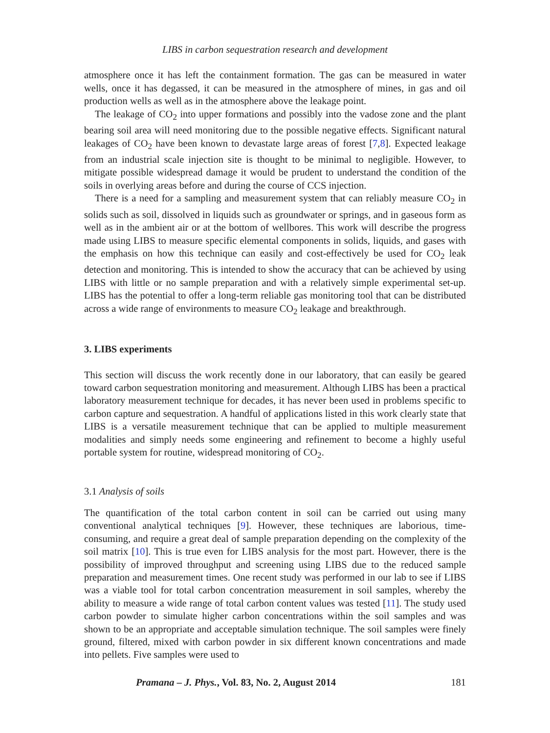LIBS in carbon sequestration research and development
atmosphere once it has left the containment formation. The gas can be measured in water wells, once it has degassed, it can be measured in the atmosphere of mines, in gas and oil production wells as well as in the atmosphere above the leakage point.
The leakage of CO<sub>2</sub> into upper formations and possibly into the vadose zone and the plant bearing soil area will need monitoring due to the possible negative effects. Significant natural leakages of CO<sub>2</sub> have been known to devastate large areas of forest [7,8]. Expected leakage from an industrial scale injection site is thought to be minimal to negligible. However, to mitigate possible widespread damage it would be prudent to understand the condition of the soils in overlying areas before and during the course of CCS injection.
There is a need for a sampling and measurement system that can reliably measure CO<sub>2</sub> in solids such as soil, dissolved in liquids such as groundwater or springs, and in gaseous form as well as in the ambient air or at the bottom of wellbores. This work will describe the progress made using LIBS to measure specific elemental components in solids, liquids, and gases with the emphasis on how this technique can easily and cost-effectively be used for CO<sub>2</sub> leak detection and monitoring. This is intended to show the accuracy that can be achieved by using LIBS with little or no sample preparation and with a relatively simple experimental set-up. LIBS has the potential to offer a long-term reliable gas monitoring tool that can be distributed across a wide range of environments to measure CO<sub>2</sub> leakage and breakthrough.
3. LIBS experiments
This section will discuss the work recently done in our laboratory, that can easily be geared toward carbon sequestration monitoring and measurement. Although LIBS has been a practical laboratory measurement technique for decades, it has never been used in problems specific to carbon capture and sequestration. A handful of applications listed in this work clearly state that LIBS is a versatile measurement technique that can be applied to multiple measurement modalities and simply needs some engineering and refinement to become a highly useful portable system for routine, widespread monitoring of CO<sub>2</sub>.
3.1 Analysis of soils
The quantification of the total carbon content in soil can be carried out using many conventional analytical techniques [9]. However, these techniques are laborious, time-consuming, and require a great deal of sample preparation depending on the complexity of the soil matrix [10]. This is true even for LIBS analysis for the most part. However, there is the possibility of improved throughput and screening using LIBS due to the reduced sample preparation and measurement times. One recent study was performed in our lab to see if LIBS was a viable tool for total carbon concentration measurement in soil samples, whereby the ability to measure a wide range of total carbon content values was tested [11]. The study used carbon powder to simulate higher carbon concentrations within the soil samples and was shown to be an appropriate and acceptable simulation technique. The soil samples were finely ground, filtered, mixed with carbon powder in six different known concentrations and made into pellets. Five samples were used to
Pramana – J. Phys., Vol. 83, No. 2, August 2014 181